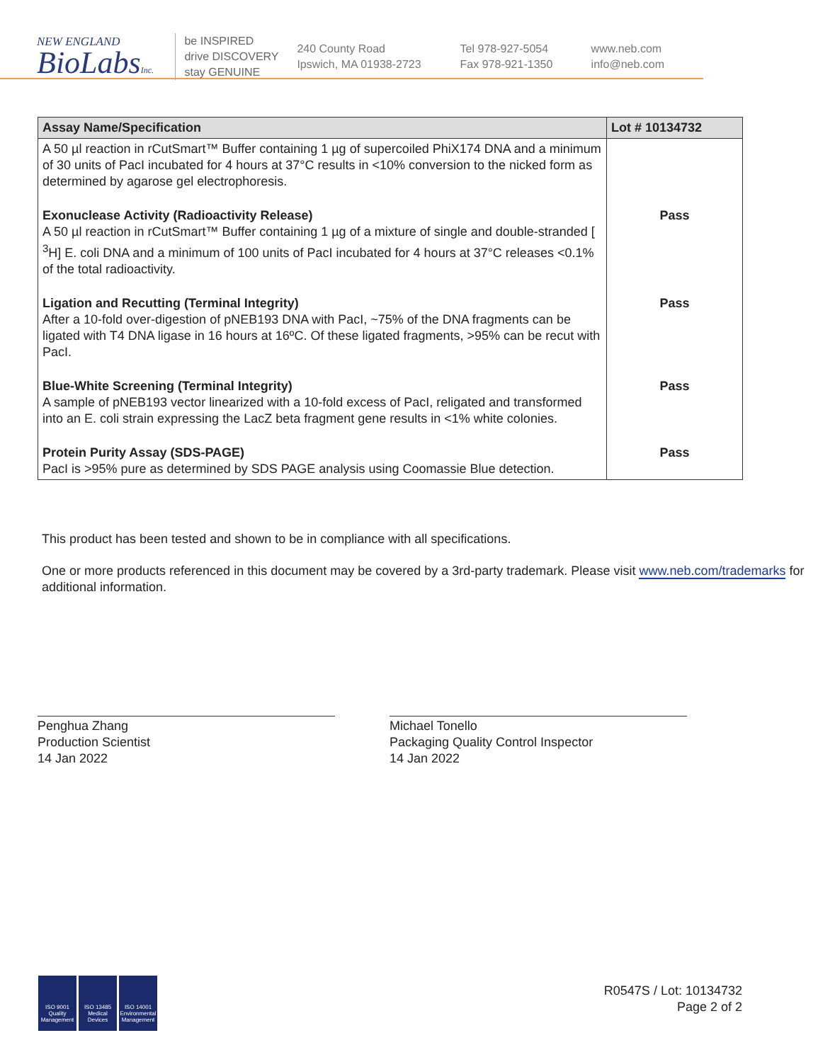NEW ENGLAND
BioLabsInc.
be INSPIRED
drive DISCOVERY
stay GENUINE
240 County Road
Ipswich, MA 01938-2723
Tel 978-927-5054
Fax 978-921-1350
www.neb.com
info@neb.com
| Assay Name/Specification | Lot # 10134732 |
| --- | --- |
| A 50 µl reaction in rCutSmart™ Buffer containing 1 µg of supercoiled PhiX174 DNA and a minimum of 30 units of PacI incubated for 4 hours at 37°C results in <10% conversion to the nicked form as determined by agarose gel electrophoresis. | |
| Exonuclease Activity (Radioactivity Release) A 50 µl reaction in rCutSmart™ Buffer containing 1 µg of a mixture of single and double-stranded [ <sup>3</sup>H] E. coli DNA and a minimum of 100 units of PacI incubated for 4 hours at 37°C releases <0.1% of the total radioactivity. | Pass |
| Ligation and Recutting (Terminal Integrity) After a 10-fold over-digestion of pNEB193 DNA with PacI, ~75% of the DNA fragments can be ligated with T4 DNA ligase in 16 hours at 16ºC. Of these ligated fragments, >95% can be recut with PacI. | Pass |
| Blue-White Screening (Terminal Integrity) A sample of pNEB193 vector linearized with a 10-fold excess of PacI, religated and transformed into an E. coli strain expressing the LacZ beta fragment gene results in <1% white colonies. | Pass |
| Protein Purity Assay (SDS-PAGE) PacI is >95% pure as determined by SDS PAGE analysis using Coomassie Blue detection. | Pass |
This product has been tested and shown to be in compliance with all specifications.
One or more products referenced in this document may be covered by a 3rd-party trademark. Please visit www.neb.com/trademarks for additional information.
Penghua Zhang
Production Scientist
14 Jan 2022
Michael Tonello
Packaging Quality Control Inspector
14 Jan 2022
ISO 9001 Quality Management
ISO 13485 Medical Devices
ISO 14001 Environmental Management
R0547S / Lot: 10134732
Page 2 of 2